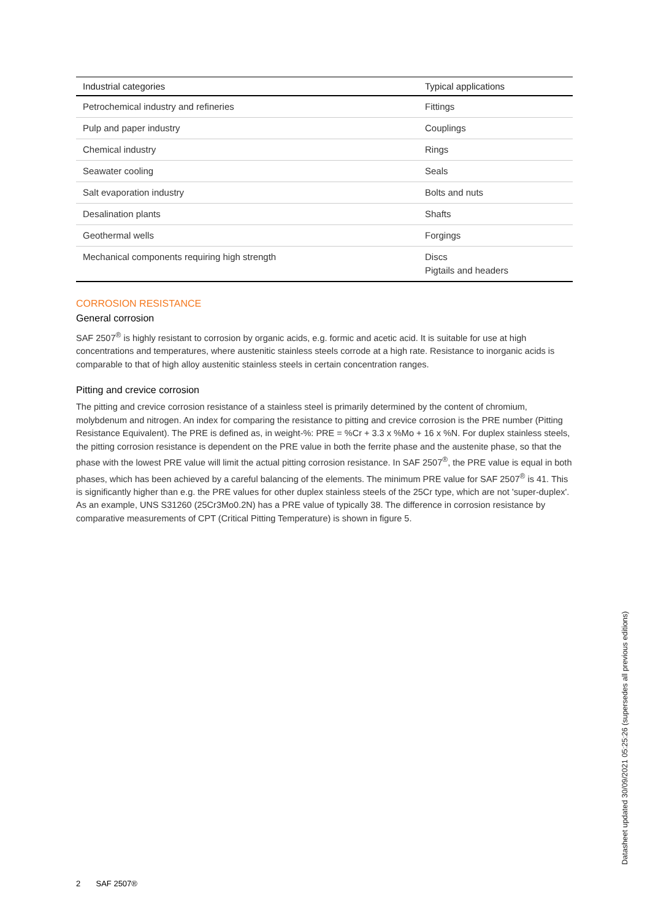| Industrial categories | Typical applications |
| --- | --- |
| Petrochemical industry and refineries | Fittings |
| Pulp and paper industry | Couplings |
| Chemical industry | Rings |
| Seawater cooling | Seals |
| Salt evaporation industry | Bolts and nuts |
| Desalination plants | Shafts |
| Geothermal wells | Forgings |
| Mechanical components requiring high strength | Discs Pigtails and headers |
CORROSION RESISTANCE
General corrosion
SAF 2507<sup>®</sup> is highly resistant to corrosion by organic acids, e.g. formic and acetic acid. It is suitable for use at high concentrations and temperatures, where austenitic stainless steels corrode at a high rate. Resistance to inorganic acids is comparable to that of high alloy austenitic stainless steels in certain concentration ranges.
Pitting and crevice corrosion
The pitting and crevice corrosion resistance of a stainless steel is primarily determined by the content of chromium, molybdenum and nitrogen. An index for comparing the resistance to pitting and crevice corrosion is the PRE number (Pitting Resistance Equivalent). The PRE is defined as, in weight-%: PRE = %Cr + 3.3 x %Mo + 16 x %N. For duplex stainless steels, the pitting corrosion resistance is dependent on the PRE value in both the ferrite phase and the austenite phase, so that the phase with the lowest PRE value will limit the actual pitting corrosion resistance. In SAF 2507<sup>®</sup>, the PRE value is equal in both phases, which has been achieved by a careful balancing of the elements. The minimum PRE value for SAF 2507<sup>®</sup> is 41. This is significantly higher than e.g. the PRE values for other duplex stainless steels of the 25Cr type, which are not 'super-duplex'. As an example, UNS S31260 (25Cr3Mo0.2N) has a PRE value of typically 38. The difference in corrosion resistance by comparative measurements of CPT (Critical Pitting Temperature) is shown in figure 5.
2 SAF 2507®
Datasheet updated 30/09/2021 05:25:26 (supersedes all previous editions)